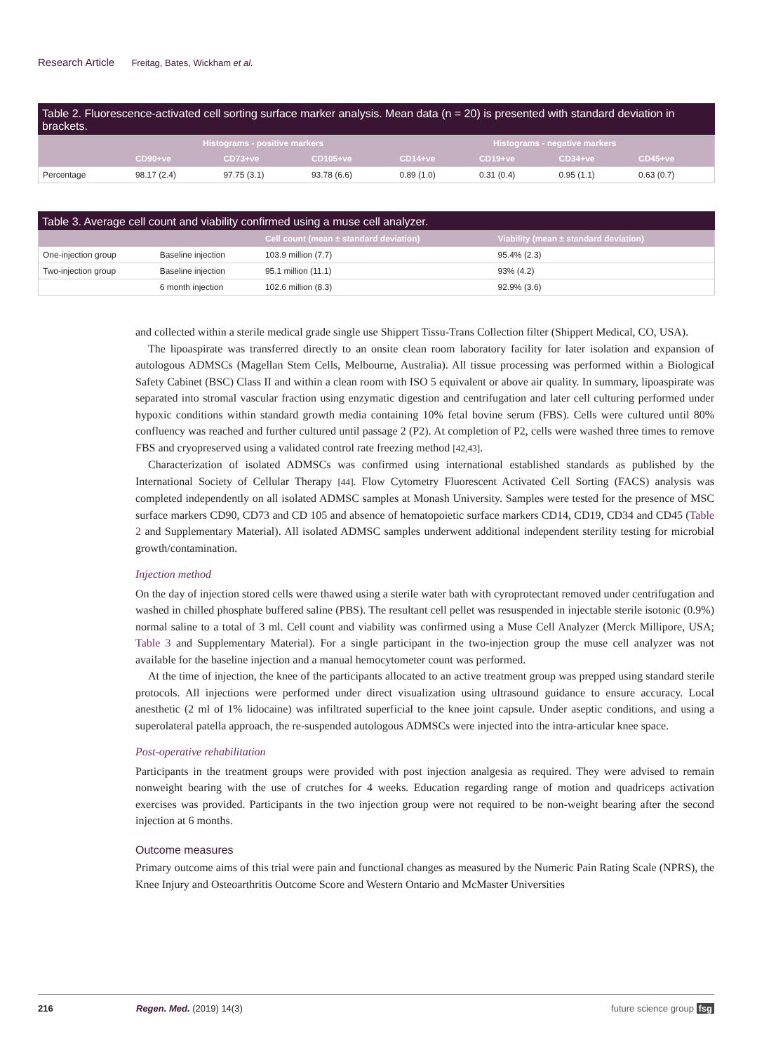Research Article Freitag, Bates, Wickham et al.
Table 2. Fluorescence-activated cell sorting surface marker analysis. Mean data (n = 20) is presented with standard deviation in brackets.
| | Histograms - positive markers | | | Histograms - negative markers | | | |
| --- | --- | --- | --- | --- | --- | --- | --- |
| | CD90+ve | CD73+ve | CD105+ve | CD14+ve | CD19+ve | CD34+ve | CD45+ve |
| Percentage | 98.17 (2.4) | 97.75 (3.1) | 93.78 (6.6) | 0.89 (1.0) | 0.31 (0.4) | 0.95 (1.1) | 0.63 (0.7) |
Table 3. Average cell count and viability confirmed using a muse cell analyzer.
| | | Cell count (mean ± standard deviation) | Viability (mean ± standard deviation) |
| --- | --- | --- | --- |
| One-injection group | Baseline injection | 103.9 million (7.7) | 95.4% (2.3) |
| Two-injection group | Baseline injection | 95.1 million (11.1) | 93% (4.2) |
| | 6 month injection | 102.6 million (8.3) | 92.9% (3.6) |
and collected within a sterile medical grade single use Shippert Tissu-Trans Collection filter (Shippert Medical, CO, USA).
The lipoaspirate was transferred directly to an onsite clean room laboratory facility for later isolation and expansion of autologous ADMSCs (Magellan Stem Cells, Melbourne, Australia). All tissue processing was performed within a Biological Safety Cabinet (BSC) Class II and within a clean room with ISO 5 equivalent or above air quality. In summary, lipoaspirate was separated into stromal vascular fraction using enzymatic digestion and centrifugation and later cell culturing performed under hypoxic conditions within standard growth media containing 10% fetal bovine serum (FBS). Cells were cultured until 80% confluency was reached and further cultured until passage 2 (P2). At completion of P2, cells were washed three times to remove FBS and cryopreserved using a validated control rate freezing method [42,43].
Characterization of isolated ADMSCs was confirmed using international established standards as published by the International Society of Cellular Therapy [44]. Flow Cytometry Fluorescent Activated Cell Sorting (FACS) analysis was completed independently on all isolated ADMSC samples at Monash University. Samples were tested for the presence of MSC surface markers CD90, CD73 and CD 105 and absence of hematopoietic surface markers CD14, CD19, CD34 and CD45 (Table 2 and Supplementary Material). All isolated ADMSC samples underwent additional independent sterility testing for microbial growth/contamination.
Injection method
On the day of injection stored cells were thawed using a sterile water bath with cyroprotectant removed under centrifugation and washed in chilled phosphate buffered saline (PBS). The resultant cell pellet was resuspended in injectable sterile isotonic (0.9%) normal saline to a total of 3 ml. Cell count and viability was confirmed using a Muse Cell Analyzer (Merck Millipore, USA; Table 3 and Supplementary Material). For a single participant in the two-injection group the muse cell analyzer was not available for the baseline injection and a manual hemocytometer count was performed.
At the time of injection, the knee of the participants allocated to an active treatment group was prepped using standard sterile protocols. All injections were performed under direct visualization using ultrasound guidance to ensure accuracy. Local anesthetic (2 ml of 1% lidocaine) was infiltrated superficial to the knee joint capsule. Under aseptic conditions, and using a superolateral patella approach, the re-suspended autologous ADMSCs were injected into the intra-articular knee space.
Post-operative rehabilitation
Participants in the treatment groups were provided with post injection analgesia as required. They were advised to remain nonweight bearing with the use of crutches for 4 weeks. Education regarding range of motion and quadriceps activation exercises was provided. Participants in the two injection group were not required to be non-weight bearing after the second injection at 6 months.
Outcome measures
Primary outcome aims of this trial were pain and functional changes as measured by the Numeric Pain Rating Scale (NPRS), the Knee Injury and Osteoarthritis Outcome Score and Western Ontario and McMaster Universities
216 Regen. Med. (2019) 14(3) future science group fsg